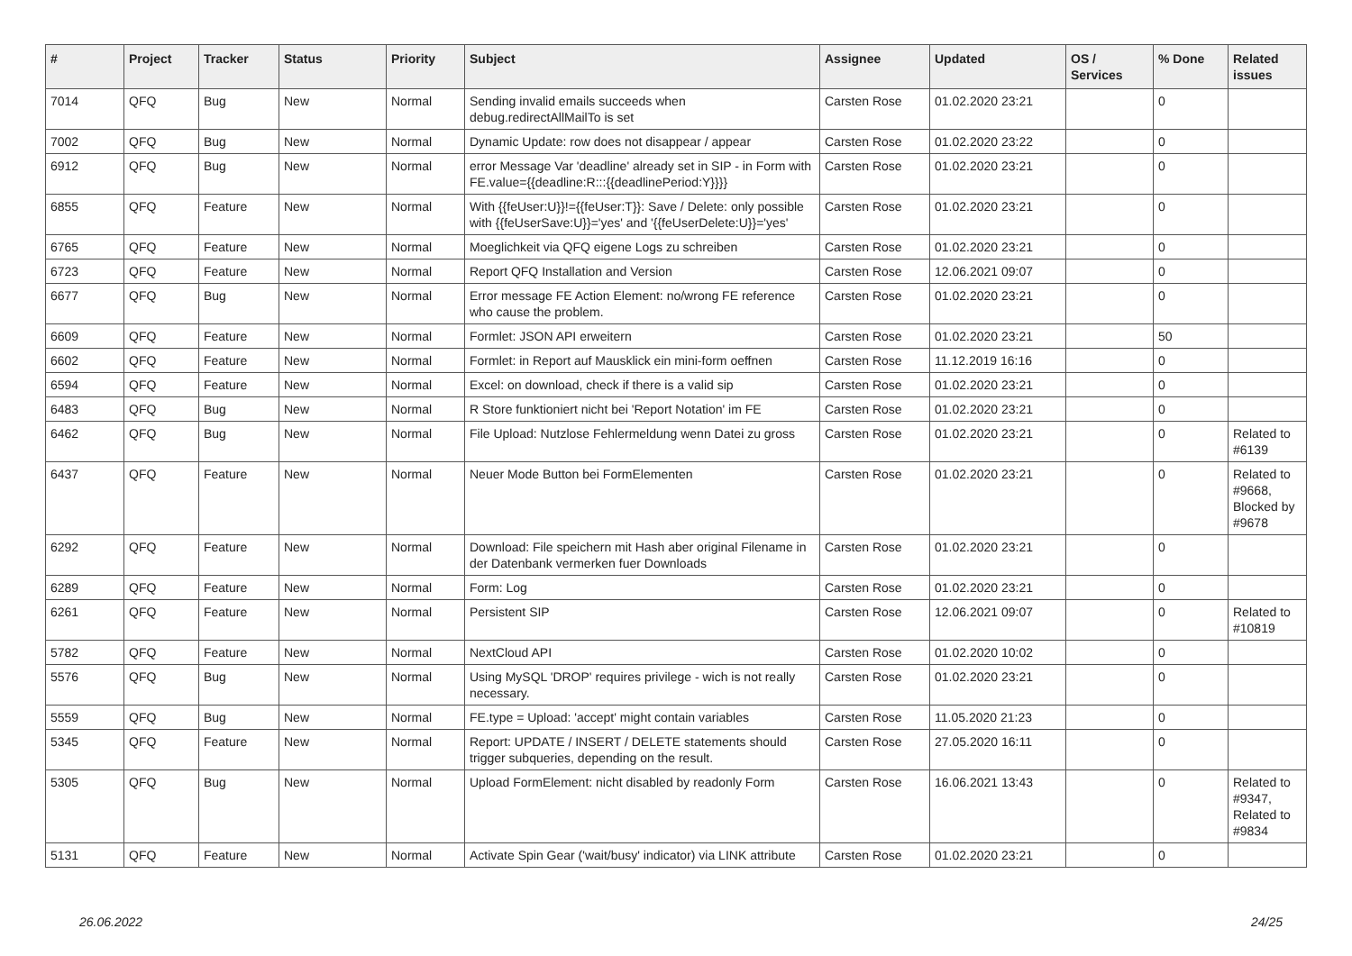| # | Project | Tracker | Status | Priority | Subject | Assignee | Updated | OS / Services | % Done | Related issues |
| --- | --- | --- | --- | --- | --- | --- | --- | --- | --- | --- |
| 7014 | QFQ | Bug | New | Normal | Sending invalid emails succeeds when debug.redirectAllMailTo is set | Carsten Rose | 01.02.2020 23:21 | | 0 | |
| 7002 | QFQ | Bug | New | Normal | Dynamic Update: row does not disappear / appear | Carsten Rose | 01.02.2020 23:22 | | 0 | |
| 6912 | QFQ | Bug | New | Normal | error Message Var 'deadline' already set in SIP - in Form with FE.value={{deadline:R:::{{deadlinePeriod:Y}}}} | Carsten Rose | 01.02.2020 23:21 | | 0 | |
| 6855 | QFQ | Feature | New | Normal | With {{feUser:U}}!={{feUser:T}}: Save / Delete: only possible with {{feUserSave:U}}='yes' and '{{feUserDelete:U}}='yes' | Carsten Rose | 01.02.2020 23:21 | | 0 | |
| 6765 | QFQ | Feature | New | Normal | Moeglichkeit via QFQ eigene Logs zu schreiben | Carsten Rose | 01.02.2020 23:21 | | 0 | |
| 6723 | QFQ | Feature | New | Normal | Report QFQ Installation and Version | Carsten Rose | 12.06.2021 09:07 | | 0 | |
| 6677 | QFQ | Bug | New | Normal | Error message FE Action Element: no/wrong FE reference who cause the problem. | Carsten Rose | 01.02.2020 23:21 | | 0 | |
| 6609 | QFQ | Feature | New | Normal | Formlet: JSON API erweitern | Carsten Rose | 01.02.2020 23:21 | | 50 | |
| 6602 | QFQ | Feature | New | Normal | Formlet: in Report auf Mausklick ein mini-form oeffnen | Carsten Rose | 11.12.2019 16:16 | | 0 | |
| 6594 | QFQ | Feature | New | Normal | Excel: on download, check if there is a valid sip | Carsten Rose | 01.02.2020 23:21 | | 0 | |
| 6483 | QFQ | Bug | New | Normal | R Store funktioniert nicht bei 'Report Notation' im FE | Carsten Rose | 01.02.2020 23:21 | | 0 | |
| 6462 | QFQ | Bug | New | Normal | File Upload: Nutzlose Fehlermeldung wenn Datei zu gross | Carsten Rose | 01.02.2020 23:21 | | 0 | Related to #6139 |
| 6437 | QFQ | Feature | New | Normal | Neuer Mode Button bei FormElementen | Carsten Rose | 01.02.2020 23:21 | | 0 | Related to #9668, Blocked by #9678 |
| 6292 | QFQ | Feature | New | Normal | Download: File speichern mit Hash aber original Filename in der Datenbank vermerken fuer Downloads | Carsten Rose | 01.02.2020 23:21 | | 0 | |
| 6289 | QFQ | Feature | New | Normal | Form: Log | Carsten Rose | 01.02.2020 23:21 | | 0 | |
| 6261 | QFQ | Feature | New | Normal | Persistent SIP | Carsten Rose | 12.06.2021 09:07 | | 0 | Related to #10819 |
| 5782 | QFQ | Feature | New | Normal | NextCloud API | Carsten Rose | 01.02.2020 10:02 | | 0 | |
| 5576 | QFQ | Bug | New | Normal | Using MySQL 'DROP' requires privilege - wich is not really necessary. | Carsten Rose | 01.02.2020 23:21 | | 0 | |
| 5559 | QFQ | Bug | New | Normal | FE.type = Upload: 'accept' might contain variables | Carsten Rose | 11.05.2020 21:23 | | 0 | |
| 5345 | QFQ | Feature | New | Normal | Report: UPDATE / INSERT / DELETE statements should trigger subqueries, depending on the result. | Carsten Rose | 27.05.2020 16:11 | | 0 | |
| 5305 | QFQ | Bug | New | Normal | Upload FormElement: nicht disabled by readonly Form | Carsten Rose | 16.06.2021 13:43 | | 0 | Related to #9347, Related to #9834 |
| 5131 | QFQ | Feature | New | Normal | Activate Spin Gear ('wait/busy' indicator) via LINK attribute | Carsten Rose | 01.02.2020 23:21 | | 0 | |
26.06.2022 24/25